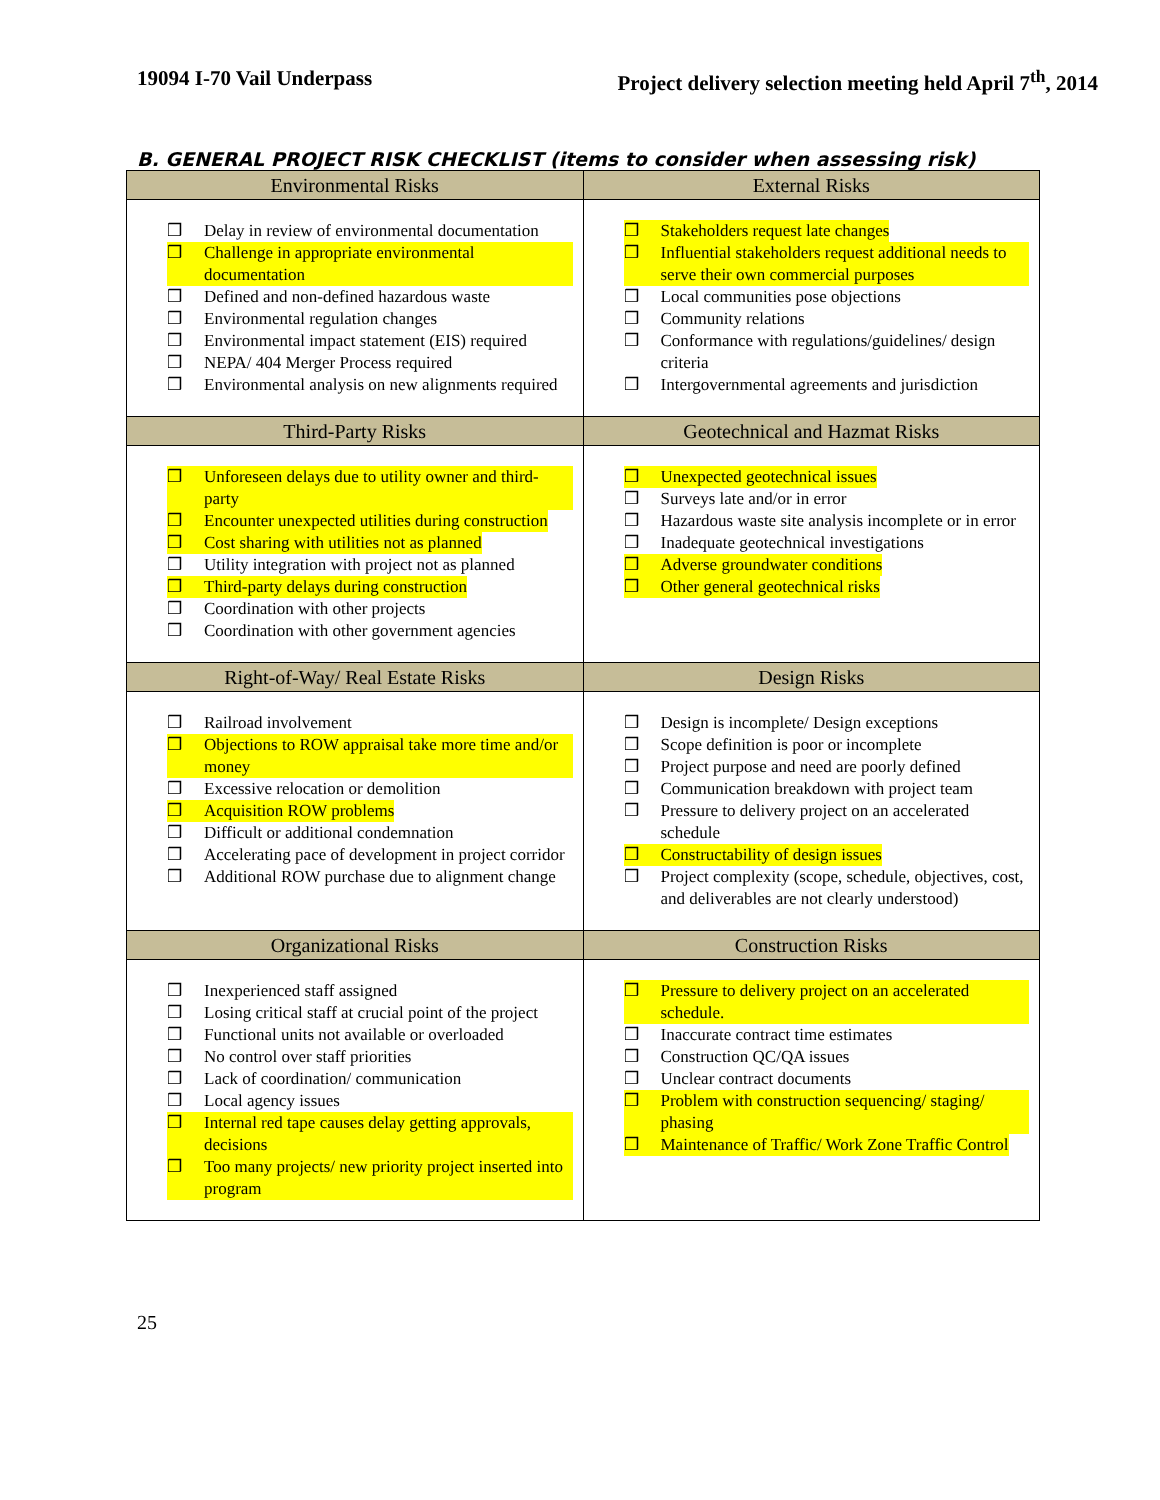19094 I-70 Vail Underpass Project delivery selection meeting held April 7<sup>th</sup>, 2014
B. GENERAL PROJECT RISK CHECKLIST (items to consider when assessing risk)
| Environmental Risks | External Risks |
| --- | --- |
| ❒ Delay in review of environmental documentation ❒ Challenge in appropriate environmental documentation ❒ Defined and non-defined hazardous waste ❒ Environmental regulation changes ❒ Environmental impact statement (EIS) required ❒ NEPA/ 404 Merger Process required ❒ Environmental analysis on new alignments required | ❒ Stakeholders request late changes ❒ Influential stakeholders request additional needs to serve their own commercial purposes ❒ Local communities pose objections ❒ Community relations ❒ Conformance with regulations/guidelines/ design criteria ❒ Intergovernmental agreements and jurisdiction |
| Third-Party Risks | Geotechnical and Hazmat Risks |
| ❒ Unforeseen delays due to utility owner and third-party ❒ Encounter unexpected utilities during construction ❒ Cost sharing with utilities not as planned ❒ Utility integration with project not as planned ❒ Third-party delays during construction ❒ Coordination with other projects ❒ Coordination with other government agencies | ❒ Unexpected geotechnical issues ❒ Surveys late and/or in error ❒ Hazardous waste site analysis incomplete or in error ❒ Inadequate geotechnical investigations ❒ Adverse groundwater conditions ❒ Other general geotechnical risks |
| Right-of-Way/ Real Estate Risks | Design Risks |
| ❒ Railroad involvement ❒ Objections to ROW appraisal take more time and/or money ❒ Excessive relocation or demolition ❒ Acquisition ROW problems ❒ Difficult or additional condemnation ❒ Accelerating pace of development in project corridor ❒ Additional ROW purchase due to alignment change | ❒ Design is incomplete/ Design exceptions ❒ Scope definition is poor or incomplete ❒ Project purpose and need are poorly defined ❒ Communication breakdown with project team ❒ Pressure to delivery project on an accelerated schedule ❒ Constructability of design issues ❒ Project complexity (scope, schedule, objectives, cost, and deliverables are not clearly understood) |
| Organizational Risks | Construction Risks |
| ❒ Inexperienced staff assigned ❒ Losing critical staff at crucial point of the project ❒ Functional units not available or overloaded ❒ No control over staff priorities ❒ Lack of coordination/ communication ❒ Local agency issues ❒ Internal red tape causes delay getting approvals, decisions ❒ Too many projects/ new priority project inserted into program | ❒ Pressure to delivery project on an accelerated schedule. ❒ Inaccurate contract time estimates ❒ Construction QC/QA issues ❒ Unclear contract documents ❒ Problem with construction sequencing/ staging/ phasing ❒ Maintenance of Traffic/ Work Zone Traffic Control |
25